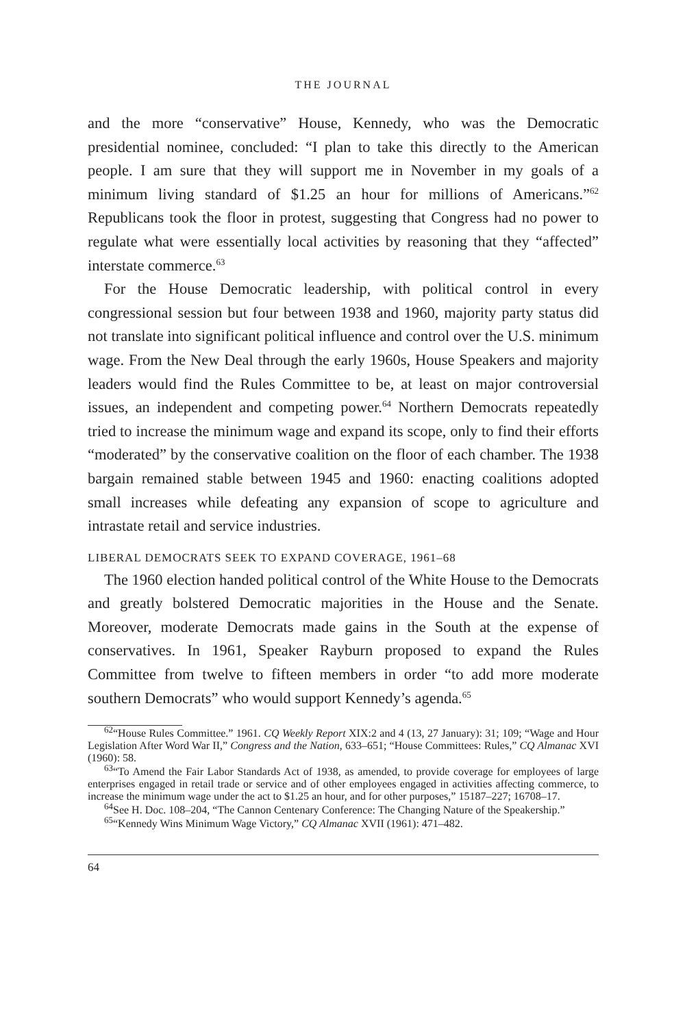THE JOURNAL
and the more “conservative” House, Kennedy, who was the Democratic presidential nominee, concluded: “I plan to take this directly to the American people. I am sure that they will support me in November in my goals of a minimum living standard of $1.25 an hour for millions of Americans.”<sup>62</sup> Republicans took the floor in protest, suggesting that Congress had no power to regulate what were essentially local activities by reasoning that they “affected” interstate commerce.<sup>63</sup>
For the House Democratic leadership, with political control in every congressional session but four between 1938 and 1960, majority party status did not translate into significant political influence and control over the U.S. minimum wage. From the New Deal through the early 1960s, House Speakers and majority leaders would find the Rules Committee to be, at least on major controversial issues, an independent and competing power.<sup>64</sup> Northern Democrats repeatedly tried to increase the minimum wage and expand its scope, only to find their efforts “moderated” by the conservative coalition on the floor of each chamber. The 1938 bargain remained stable between 1945 and 1960: enacting coalitions adopted small increases while defeating any expansion of scope to agriculture and intrastate retail and service industries.
LIBERAL DEMOCRATS SEEK TO EXPAND COVERAGE, 1961–68
The 1960 election handed political control of the White House to the Democrats and greatly bolstered Democratic majorities in the House and the Senate. Moreover, moderate Democrats made gains in the South at the expense of conservatives. In 1961, Speaker Rayburn proposed to expand the Rules Committee from twelve to fifteen members in order “to add more moderate southern Democrats” who would support Kennedy’s agenda.<sup>65</sup>
<sup>62</sup> “House Rules Committee.” 1961. CQ Weekly Report XIX:2 and 4 (13, 27 January): 31; 109; “Wage and Hour Legislation After Word War II,” Congress and the Nation, 633–651; “House Committees: Rules,” CQ Almanac XVI (1960): 58.
<sup>63</sup> “To Amend the Fair Labor Standards Act of 1938, as amended, to provide coverage for employees of large enterprises engaged in retail trade or service and of other employees engaged in activities affecting commerce, to increase the minimum wage under the act to $1.25 an hour, and for other purposes,” 15187–227; 16708–17.
<sup>64</sup> See H. Doc. 108–204, “The Cannon Centenary Conference: The Changing Nature of the Speakership.”
<sup>65</sup> “Kennedy Wins Minimum Wage Victory,” CQ Almanac XVII (1961): 471–482.
64